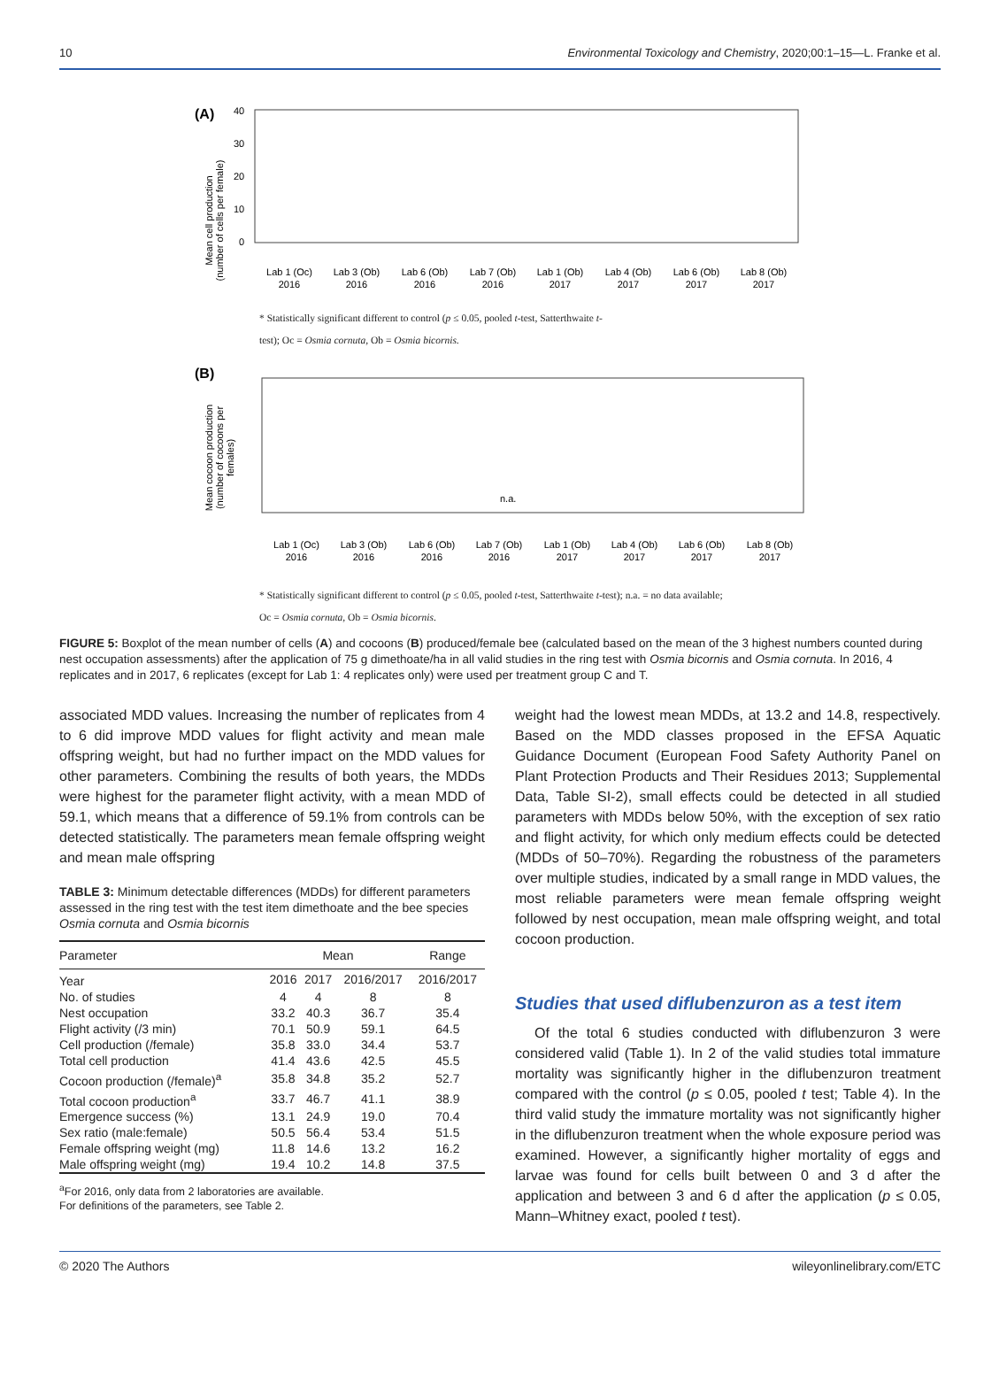10 Environmental Toxicology and Chemistry, 2020;00:1–15—L. Franke et al.
(A)
Mean cell production
(number of cells per female)
40
30
20
10
0
Lab 1 (Oc)
2016
Lab 3 (Ob)
2016
Lab 6 (Ob)
2016
Lab 7 (Ob)
2016
Lab 1 (Ob)
2017
Lab 4 (Ob)
2017
Lab 6 (Ob)
2017
Lab 8 (Ob)
2017
* Statistically significant different to control (p ≤ 0.05, pooled t-test, Satterthwaite t-
test); Oc = Osmia cornuta, Ob = Osmia bicornis.
(B)
Mean cocoon production
(number of cocoons per
females)
n.a.
Lab 1 (Oc)
2016
Lab 3 (Ob)
2016
Lab 6 (Ob)
2016
Lab 7 (Ob)
2016
Lab 1 (Ob)
2017
Lab 4 (Ob)
2017
Lab 6 (Ob)
2017
Lab 8 (Ob)
2017
* Statistically significant different to control (p ≤ 0.05, pooled t-test, Satterthwaite t-test); n.a. = no data available;
Oc = Osmia cornuta, Ob = Osmia bicornis.
FIGURE 5: Boxplot of the mean number of cells (A) and cocoons (B) produced/female bee (calculated based on the mean of the 3 highest numbers counted during nest occupation assessments) after the application of 75 g dimethoate/ha in all valid studies in the ring test with Osmia bicornis and Osmia cornuta. In 2016, 4 replicates and in 2017, 6 replicates (except for Lab 1: 4 replicates only) were used per treatment group C and T.
associated MDD values. Increasing the number of replicates from 4 to 6 did improve MDD values for flight activity and mean male offspring weight, but had no further impact on the MDD values for other parameters. Combining the results of both years, the MDDs were highest for the parameter flight activity, with a mean MDD of 59.1, which means that a difference of 59.1% from controls can be detected statistically. The parameters mean female offspring weight and mean male offspring
TABLE 3: Minimum detectable differences (MDDs) for different parameters assessed in the ring test with the test item dimethoate and the bee species Osmia cornuta and Osmia bicornis
| Parameter | Mean | | | Range |
| --- | --- | --- | --- | --- |
| Year | 2016 | 2017 | 2016/2017 | 2016/2017 |
| No. of studies | 4 | 4 | 8 | 8 |
| Nest occupation | 33.2 | 40.3 | 36.7 | 35.4 |
| Flight activity (/3 min) | 70.1 | 50.9 | 59.1 | 64.5 |
| Cell production (/female) | 35.8 | 33.0 | 34.4 | 53.7 |
| Total cell production | 41.4 | 43.6 | 42.5 | 45.5 |
| Cocoon production (/female)<sup>a</sup> | 35.8 | 34.8 | 35.2 | 52.7 |
| Total cocoon production<sup>a</sup> | 33.7 | 46.7 | 41.1 | 38.9 |
| Emergence success (%) | 13.1 | 24.9 | 19.0 | 70.4 |
| Sex ratio (male:female) | 50.5 | 56.4 | 53.4 | 51.5 |
| Female offspring weight (mg) | 11.8 | 14.6 | 13.2 | 16.2 |
| Male offspring weight (mg) | 19.4 | 10.2 | 14.8 | 37.5 |
<sup>a</sup> For 2016, only data from 2 laboratories are available.
For definitions of the parameters, see Table 2.
weight had the lowest mean MDDs, at 13.2 and 14.8, respectively. Based on the MDD classes proposed in the EFSA Aquatic Guidance Document (European Food Safety Authority Panel on Plant Protection Products and Their Residues 2013; Supplemental Data, Table SI-2), small effects could be detected in all studied parameters with MDDs below 50%, with the exception of sex ratio and flight activity, for which only medium effects could be detected (MDDs of 50–70%). Regarding the robustness of the parameters over multiple studies, indicated by a small range in MDD values, the most reliable parameters were mean female offspring weight followed by nest occupation, mean male offspring weight, and total cocoon production.
Studies that used diflubenzuron as a test item
Of the total 6 studies conducted with diflubenzuron 3 were considered valid (Table 1). In 2 of the valid studies total immature mortality was significantly higher in the diflubenzuron treatment compared with the control (p ≤ 0.05, pooled t test; Table 4). In the third valid study the immature mortality was not significantly higher in the diflubenzuron treatment when the whole exposure period was examined. However, a significantly higher mortality of eggs and larvae was found for cells built between 0 and 3 d after the application and between 3 and 6 d after the application (p ≤ 0.05, Mann–Whitney exact, pooled t test).
© 2020 The Authors wileyonlinelibrary.com/ETC